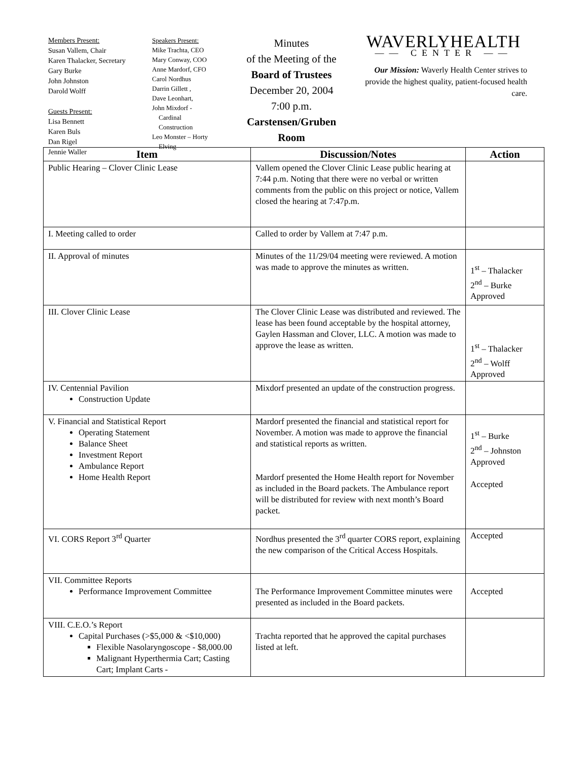Members Present:
Susan Vallem, Chair
Karen Thalacker, Secretary
Gary Burke
John Johnston
Darold Wolff
Guests Present:
Lisa Bennett
Karen Buls
Dan Rigel
Jennie Waller
Speakers Present:
Mike Trachta, CEO
Mary Conway, COO
Anne Mardorf, CFO
Carol Nordhus
Darrin Gillett ,
Dave Leonhart,
John Mixdorf -
Cardinal
Construction
Leo Monster – Horty
Elving
Minutes
of the Meeting of the
Board of Trustees
December 20, 2004
7:00 p.m.
Carstensen/Gruben Room
WAVERLYHEALTH
—— CENTER ——
Our Mission: Waverly Health Center strives to provide the highest quality, patient-focused health care.
| Item | Discussion/Notes | Action |
| --- | --- | --- |
| Public Hearing – Clover Clinic Lease | Vallem opened the Clover Clinic Lease public hearing at 7:44 p.m. Noting that there were no verbal or written comments from the public on this project or notice, Vallem closed the hearing at 7:47p.m. | |
| I. Meeting called to order | Called to order by Vallem at 7:47 p.m. | |
| II. Approval of minutes | Minutes of the 11/29/04 meeting were reviewed. A motion was made to approve the minutes as written. | 1<sup>st</sup> – Thalacker 2<sup>nd</sup> – Burke Approved |
| III. Clover Clinic Lease | The Clover Clinic Lease was distributed and reviewed. The lease has been found acceptable by the hospital attorney, Gaylen Hassman and Clover, LLC. A motion was made to approve the lease as written. | 1<sup>st</sup> – Thalacker 2<sup>nd</sup> – Wolff Approved |
| IV. Centennial Pavilion Construction Update | Mixdorf presented an update of the construction progress. | |
| V. Financial and Statistical Report Operating Statement Balance Sheet Investment Report Ambulance Report Home Health Report | Mardorf presented the financial and statistical report for November. A motion was made to approve the financial and statistical reports as written. Mardorf presented the Home Health report for November as included in the Board packets. The Ambulance report will be distributed for review with next month’s Board packet. | 1<sup>st</sup> – Burke 2<sup>nd</sup> – Johnston Approved Accepted |
| VI. CORS Report 3<sup>rd</sup> Quarter | Nordhus presented the 3<sup>rd</sup> quarter CORS report, explaining the new comparison of the Critical Access Hospitals. | Accepted |
| VII. Committee Reports Performance Improvement Committee | The Performance Improvement Committee minutes were presented as included in the Board packets. | Accepted |
| VIII. C.E.O.’s Report Capital Purchases (>$5,000 & <$10,000) Flexible Nasolaryngoscope - $8,000.00 Malignant Hyperthermia Cart; Casting Cart; Implant Carts - | Trachta reported that he approved the capital purchases listed at left. | |